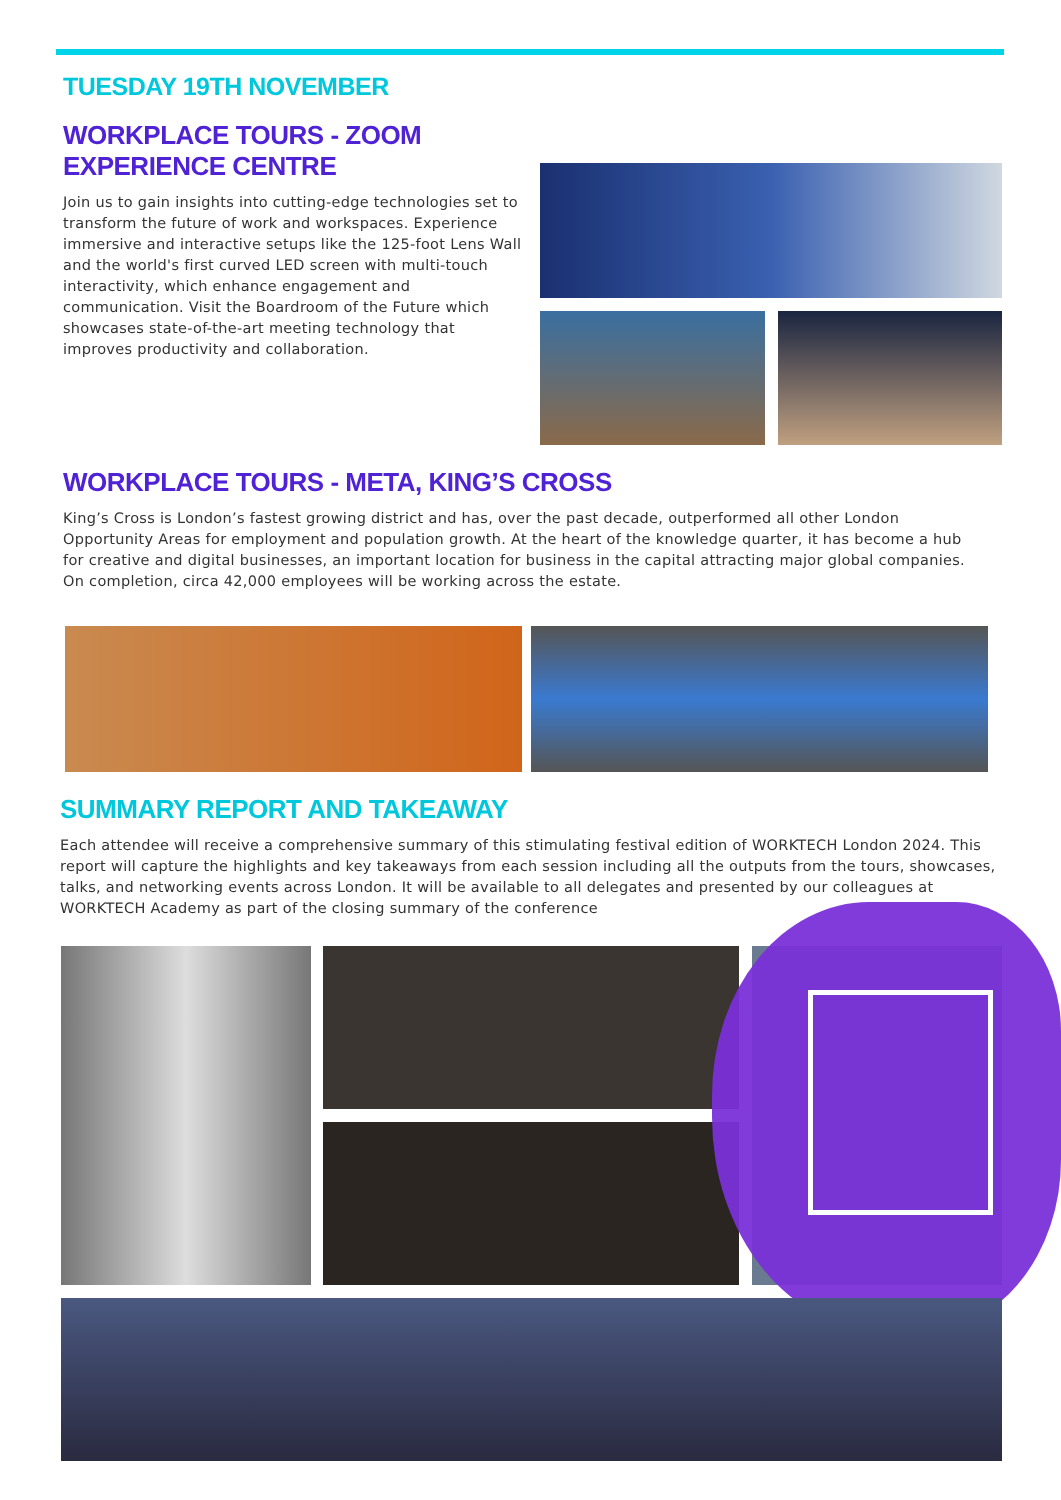TUESDAY 19TH NOVEMBER
WORKPLACE TOURS - ZOOM EXPERIENCE CENTRE
Join us to gain insights into cutting-edge technologies set to transform the future of work and workspaces. Experience immersive and interactive setups like the 125-foot Lens Wall and the world's first curved LED screen with multi-touch interactivity, which enhance engagement and communication. Visit the Boardroom of the Future which showcases state-of-the-art meeting technology that improves productivity and collaboration.
WORKPLACE TOURS - META, KING’S CROSS
King’s Cross is London’s fastest growing district and has, over the past decade, outperformed all other London Opportunity Areas for employment and population growth. At the heart of the knowledge quarter, it has become a hub for creative and digital businesses, an important location for business in the capital attracting major global companies. On completion, circa 42,000 employees will be working across the estate.
SUMMARY REPORT AND TAKEAWAY
Each attendee will receive a comprehensive summary of this stimulating festival edition of WORKTECH London 2024. This report will capture the highlights and key takeaways from each session including all the outputs from the tours, showcases, talks, and networking events across London. It will be available to all delegates and presented by our colleagues at WORKTECH Academy as part of the closing summary of the conference